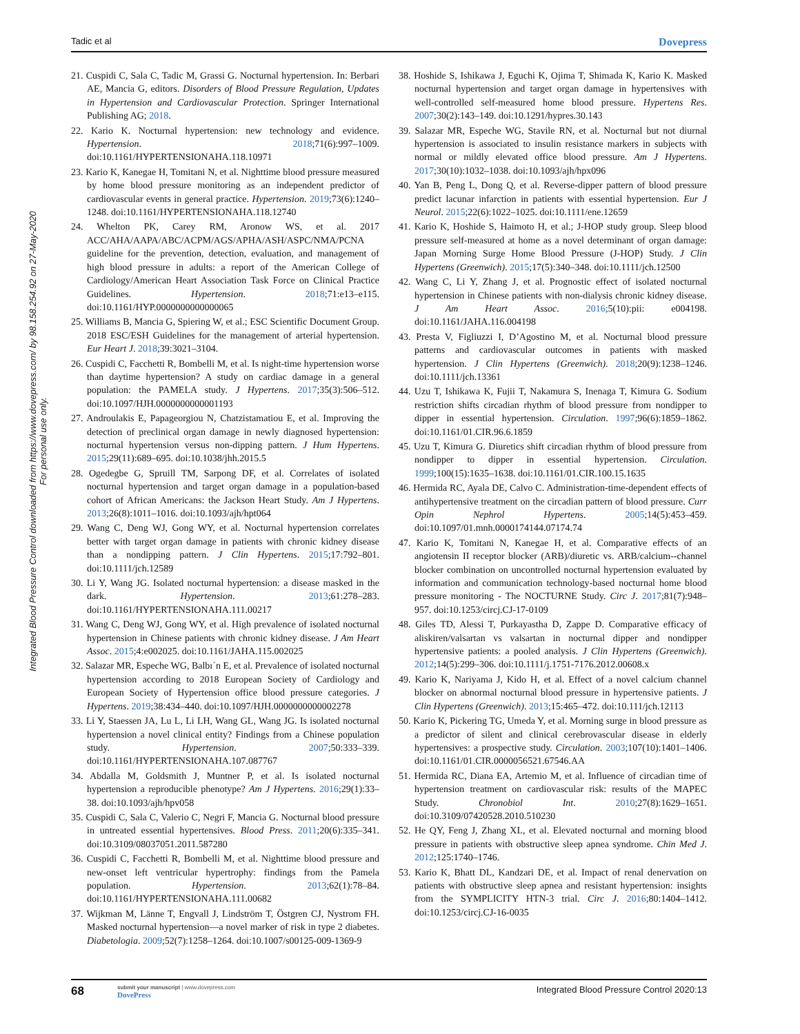Tadic et al Dovepress
Integrated Blood Pressure Control downloaded from https://www.dovepress.com/ by 98.158.254.92 on 27-May-2020
For personal use only.
21. Cuspidi C, Sala C, Tadic M, Grassi G. Nocturnal hypertension. In: Berbari AE, Mancia G, editors. Disorders of Blood Pressure Regulation, Updates in Hypertension and Cardiovascular Protection. Springer International Publishing AG; 2018.
22. Kario K. Nocturnal hypertension: new technology and evidence. Hypertension. 2018;71(6):997–1009. doi:10.1161/HYPERTENSIONAHA.118.10971
23. Kario K, Kanegae H, Tomitani N, et al. Nighttime blood pressure measured by home blood pressure monitoring as an independent predictor of cardiovascular events in general practice. Hypertension. 2019;73(6):1240–1248. doi:10.1161/HYPERTENSIONAHA.118.12740
24. Whelton PK, Carey RM, Aronow WS, et al. 2017 ACC/AHA/AAPA/ABC/ACPM/AGS/APHA/ASH/ASPC/NMA/PCNA guideline for the prevention, detection, evaluation, and management of high blood pressure in adults: a report of the American College of Cardiology/American Heart Association Task Force on Clinical Practice Guidelines. Hypertension. 2018;71:e13–e115. doi:10.1161/HYP.0000000000000065
25. Williams B, Mancia G, Spiering W, et al.; ESC Scientific Document Group. 2018 ESC/ESH Guidelines for the management of arterial hypertension. Eur Heart J. 2018;39:3021–3104.
26. Cuspidi C, Facchetti R, Bombelli M, et al. Is night-time hypertension worse than daytime hypertension? A study on cardiac damage in a general population: the PAMELA study. J Hypertens. 2017;35(3):506–512. doi:10.1097/HJH.0000000000001193
27. Androulakis E, Papageorgiou N, Chatzistamatiou E, et al. Improving the detection of preclinical organ damage in newly diagnosed hypertension: nocturnal hypertension versus non-dipping pattern. J Hum Hypertens. 2015;29(11):689–695. doi:10.1038/jhh.2015.5
28. Ogedegbe G, Spruill TM, Sarpong DF, et al. Correlates of isolated nocturnal hypertension and target organ damage in a population-based cohort of African Americans: the Jackson Heart Study. Am J Hypertens. 2013;26(8):1011–1016. doi:10.1093/ajh/hpt064
29. Wang C, Deng WJ, Gong WY, et al. Nocturnal hypertension correlates better with target organ damage in patients with chronic kidney disease than a nondipping pattern. J Clin Hypertens. 2015;17:792–801. doi:10.1111/jch.12589
30. Li Y, Wang JG. Isolated nocturnal hypertension: a disease masked in the dark. Hypertension. 2013;61:278–283. doi:10.1161/HYPERTENSIONAHA.111.00217
31. Wang C, Deng WJ, Gong WY, et al. High prevalence of isolated nocturnal hypertension in Chinese patients with chronic kidney disease. J Am Heart Assoc. 2015;4:e002025. doi:10.1161/JAHA.115.002025
32. Salazar MR, Espeche WG, Balbı´n E, et al. Prevalence of isolated nocturnal hypertension according to 2018 European Society of Cardiology and European Society of Hypertension office blood pressure categories. J Hypertens. 2019;38:434–440. doi:10.1097/HJH.0000000000002278
33. Li Y, Staessen JA, Lu L, Li LH, Wang GL, Wang JG. Is isolated nocturnal hypertension a novel clinical entity? Findings from a Chinese population study. Hypertension. 2007;50:333–339. doi:10.1161/HYPERTENSIONAHA.107.087767
34. Abdalla M, Goldsmith J, Muntner P, et al. Is isolated nocturnal hypertension a reproducible phenotype? Am J Hypertens. 2016;29(1):33–38. doi:10.1093/ajh/hpv058
35. Cuspidi C, Sala C, Valerio C, Negri F, Mancia G. Nocturnal blood pressure in untreated essential hypertensives. Blood Press. 2011;20(6):335–341. doi:10.3109/08037051.2011.587280
36. Cuspidi C, Facchetti R, Bombelli M, et al. Nighttime blood pressure and new-onset left ventricular hypertrophy: findings from the Pamela population. Hypertension. 2013;62(1):78–84. doi:10.1161/HYPERTENSIONAHA.111.00682
37. Wijkman M, Länne T, Engvall J, Lindström T, Östgren CJ, Nystrom FH. Masked nocturnal hypertension—a novel marker of risk in type 2 diabetes. Diabetologia. 2009;52(7):1258–1264. doi:10.1007/s00125-009-1369-9
38. Hoshide S, Ishikawa J, Eguchi K, Ojima T, Shimada K, Kario K. Masked nocturnal hypertension and target organ damage in hypertensives with well-controlled self-measured home blood pressure. Hypertens Res. 2007;30(2):143–149. doi:10.1291/hypres.30.143
39. Salazar MR, Espeche WG, Stavile RN, et al. Nocturnal but not diurnal hypertension is associated to insulin resistance markers in subjects with normal or mildly elevated office blood pressure. Am J Hypertens. 2017;30(10):1032–1038. doi:10.1093/ajh/hpx096
40. Yan B, Peng L, Dong Q, et al. Reverse-dipper pattern of blood pressure predict lacunar infarction in patients with essential hypertension. Eur J Neurol. 2015;22(6):1022–1025. doi:10.1111/ene.12659
41. Kario K, Hoshide S, Haimoto H, et al.; J-HOP study group. Sleep blood pressure self-measured at home as a novel determinant of organ damage: Japan Morning Surge Home Blood Pressure (J-HOP) Study. J Clin Hypertens (Greenwich). 2015;17(5):340–348. doi:10.1111/jch.12500
42. Wang C, Li Y, Zhang J, et al. Prognostic effect of isolated nocturnal hypertension in Chinese patients with non-dialysis chronic kidney disease. J Am Heart Assoc. 2016;5(10):pii: e004198. doi:10.1161/JAHA.116.004198
43. Presta V, Figliuzzi I, D’Agostino M, et al. Nocturnal blood pressure patterns and cardiovascular outcomes in patients with masked hypertension. J Clin Hypertens (Greenwich). 2018;20(9):1238–1246. doi:10.1111/jch.13361
44. Uzu T, Ishikawa K, Fujii T, Nakamura S, Inenaga T, Kimura G. Sodium restriction shifts circadian rhythm of blood pressure from nondipper to dipper in essential hypertension. Circulation. 1997;96(6):1859–1862. doi:10.1161/01.CIR.96.6.1859
45. Uzu T, Kimura G. Diuretics shift circadian rhythm of blood pressure from nondipper to dipper in essential hypertension. Circulation. 1999;100(15):1635–1638. doi:10.1161/01.CIR.100.15.1635
46. Hermida RC, Ayala DE, Calvo C. Administration-time-dependent effects of antihypertensive treatment on the circadian pattern of blood pressure. Curr Opin Nephrol Hypertens. 2005;14(5):453–459. doi:10.1097/01.mnh.0000174144.07174.74
47. Kario K, Tomitani N, Kanegae H, et al. Comparative effects of an angiotensin II receptor blocker (ARB)/diuretic vs. ARB/calcium--channel blocker combination on uncontrolled nocturnal hypertension evaluated by information and communication technology-based nocturnal home blood pressure monitoring - The NOCTURNE Study. Circ J. 2017;81(7):948–957. doi:10.1253/circj.CJ-17-0109
48. Giles TD, Alessi T, Purkayastha D, Zappe D. Comparative efficacy of aliskiren/valsartan vs valsartan in nocturnal dipper and nondipper hypertensive patients: a pooled analysis. J Clin Hypertens (Greenwich). 2012;14(5):299–306. doi:10.1111/j.1751-7176.2012.00608.x
49. Kario K, Nariyama J, Kido H, et al. Effect of a novel calcium channel blocker on abnormal nocturnal blood pressure in hypertensive patients. J Clin Hypertens (Greenwich). 2013;15:465–472. doi:10.111/jch.12113
50. Kario K, Pickering TG, Umeda Y, et al. Morning surge in blood pressure as a predictor of silent and clinical cerebrovascular disease in elderly hypertensives: a prospective study. Circulation. 2003;107(10):1401–1406. doi:10.1161/01.CIR.0000056521.67546.AA
51. Hermida RC, Diana EA, Artemio M, et al. Influence of circadian time of hypertension treatment on cardiovascular risk: results of the MAPEC Study. Chronobiol Int. 2010;27(8):1629–1651. doi:10.3109/07420528.2010.510230
52. He QY, Feng J, Zhang XL, et al. Elevated nocturnal and morning blood pressure in patients with obstructive sleep apnea syndrome. Chin Med J. 2012;125:1740–1746.
53. Kario K, Bhatt DL, Kandzari DE, et al. Impact of renal denervation on patients with obstructive sleep apnea and resistant hypertension: insights from the SYMPLICITY HTN-3 trial. Circ J. 2016;80:1404–1412. doi:10.1253/circj.CJ-16-0035
68 submit your manuscript | www.dovepress.com
DovePress Integrated Blood Pressure Control 2020:13